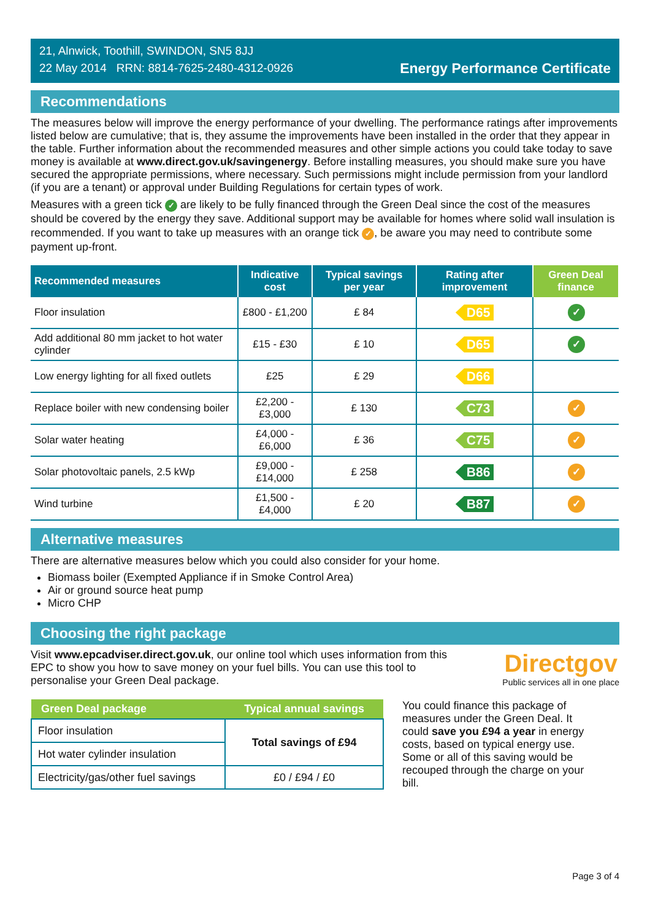21, Alnwick, Toothill, SWINDON, SN5 8JJ
22 May 2014 RRN: 8814-7625-2480-4312-0926
Energy Performance Certificate
Recommendations
The measures below will improve the energy performance of your dwelling. The performance ratings after improvements listed below are cumulative; that is, they assume the improvements have been installed in the order that they appear in the table. Further information about the recommended measures and other simple actions you could take today to save money is available at www.direct.gov.uk/savingenergy. Before installing measures, you should make sure you have secured the appropriate permissions, where necessary. Such permissions might include permission from your landlord (if you are a tenant) or approval under Building Regulations for certain types of work.
Measures with a green tick ✓ are likely to be fully financed through the Green Deal since the cost of the measures should be covered by the energy they save. Additional support may be available for homes where solid wall insulation is recommended. If you want to take up measures with an orange tick ✓, be aware you may need to contribute some payment up-front.
| Recommended measures | Indicative cost | Typical savings per year | Rating after improvement | Green Deal finance |
| --- | --- | --- | --- | --- |
| Floor insulation | £800 - £1,200 | £ 84 | D65 | ✓ |
| Add additional 80 mm jacket to hot water cylinder | £15 - £30 | £ 10 | D65 | ✓ |
| Low energy lighting for all fixed outlets | £25 | £ 29 | D66 | |
| Replace boiler with new condensing boiler | £2,200 - £3,000 | £ 130 | C73 | ✓ |
| Solar water heating | £4,000 - £6,000 | £ 36 | C75 | ✓ |
| Solar photovoltaic panels, 2.5 kWp | £9,000 - £14,000 | £ 258 | B86 | ✓ |
| Wind turbine | £1,500 - £4,000 | £ 20 | B87 | ✓ |
Alternative measures
There are alternative measures below which you could also consider for your home.
Biomass boiler (Exempted Appliance if in Smoke Control Area)
Air or ground source heat pump
Micro CHP
Choosing the right package
Visit www.epcadviser.direct.gov.uk, our online tool which uses information from this EPC to show you how to save money on your fuel bills. You can use this tool to personalise your Green Deal package.
Directgov
Public services all in one place
| Green Deal package | Typical annual savings |
| --- | --- |
| Floor insulation | Total savings of £94 |
| Hot water cylinder insulation | |
| Electricity/gas/other fuel savings | £0 / £94 / £0 |
You could finance this package of measures under the Green Deal. It could save you £94 a year in energy costs, based on typical energy use. Some or all of this saving would be recouped through the charge on your bill.
Page 3 of 4